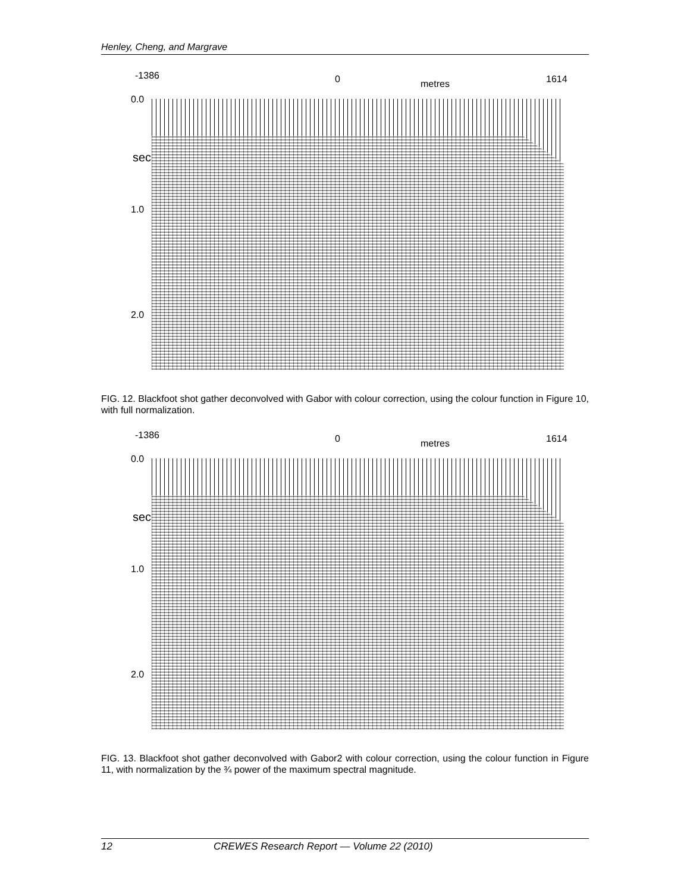Henley, Cheng, and Margrave
-1386 0 metres 1614
0.0
sec
1.0
2.0
FIG. 12. Blackfoot shot gather deconvolved with Gabor with colour correction, using the colour function in Figure 10, with full normalization.
-1386 0 metres 1614
0.0
sec
1.0
2.0
FIG. 13. Blackfoot shot gather deconvolved with Gabor2 with colour correction, using the colour function in Figure 11, with normalization by the ¾ power of the maximum spectral magnitude.
12 CREWES Research Report — Volume 22 (2010)